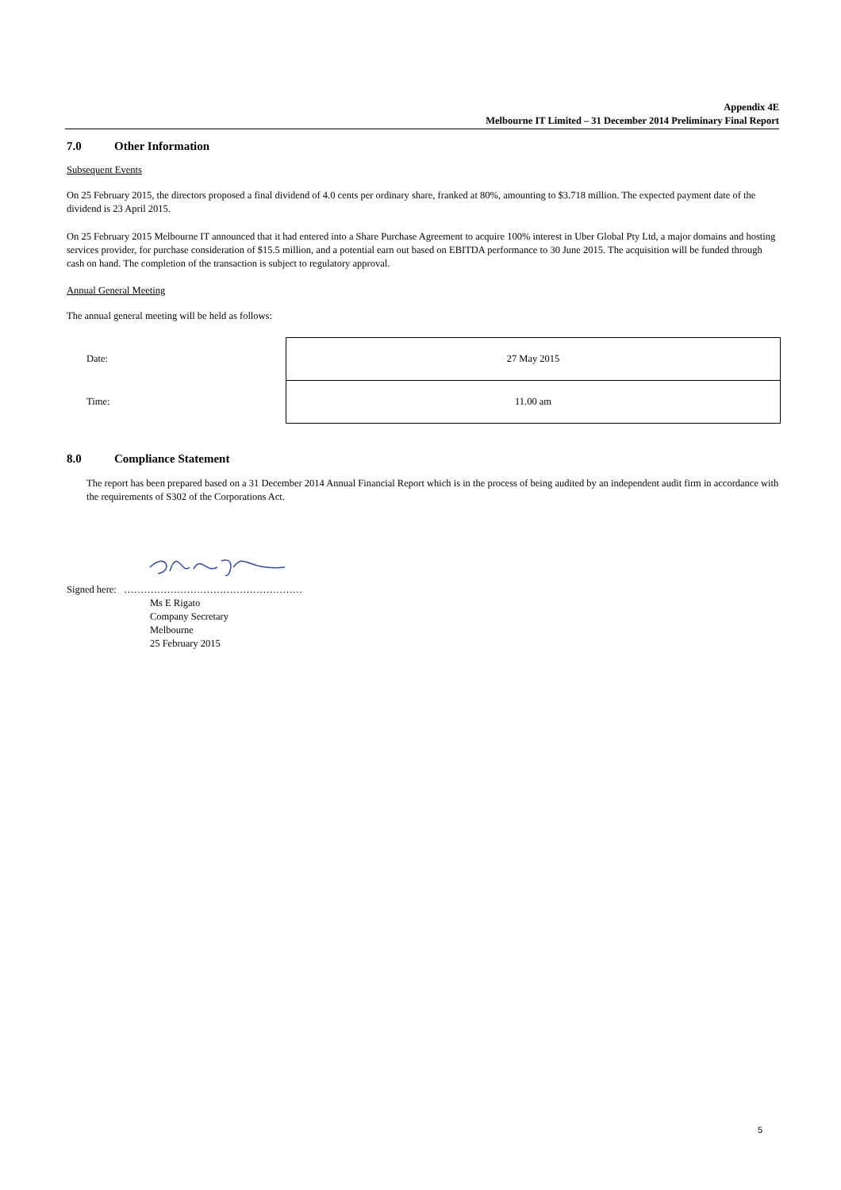Appendix 4E
Melbourne IT Limited – 31 December 2014 Preliminary Final Report
7.0 Other Information
Subsequent Events
On 25 February 2015, the directors proposed a final dividend of 4.0 cents per ordinary share, franked at 80%, amounting to $3.718 million. The expected payment date of the dividend is 23 April 2015.
On 25 February 2015 Melbourne IT announced that it had entered into a Share Purchase Agreement to acquire 100% interest in Uber Global Pty Ltd, a major domains and hosting services provider, for purchase consideration of $15.5 million, and a potential earn out based on EBITDA performance to 30 June 2015. The acquisition will be funded through cash on hand. The completion of the transaction is subject to regulatory approval.
Annual General Meeting
The annual general meeting will be held as follows:
| Date: | 27 May 2015 |
| Time: | 11.00 am |
8.0 Compliance Statement
The report has been prepared based on a 31 December 2014 Annual Financial Report which is in the process of being audited by an independent audit firm in accordance with the requirements of S302 of the Corporations Act.
Signed here: ………………………………………………
Ms E Rigato
Company Secretary
Melbourne
25 February 2015
5